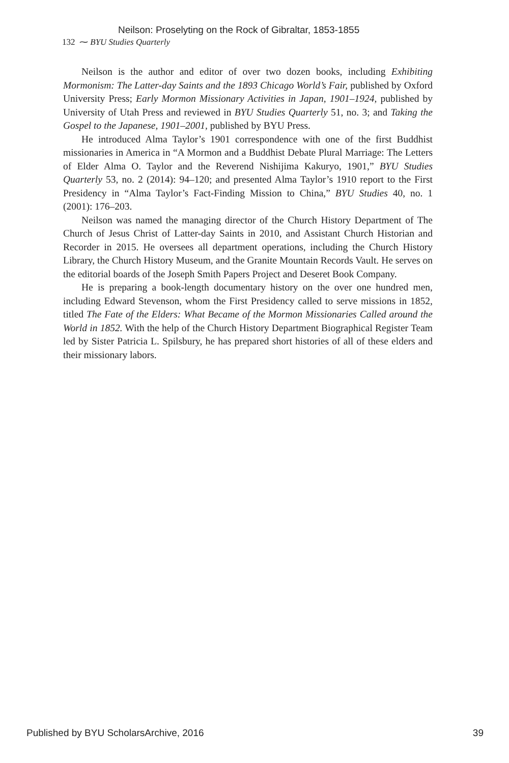Neilson: Proselyting on the Rock of Gibraltar, 1853-1855
132 ⁓ BYU Studies Quarterly
Neilson is the author and editor of over two dozen books, including Exhibiting Mormonism: The Latter-day Saints and the 1893 Chicago World’s Fair, published by Oxford University Press; Early Mormon Missionary Activities in Japan, 1901–1924, published by University of Utah Press and reviewed in BYU Studies Quarterly 51, no. 3; and Taking the Gospel to the Japanese, 1901–2001, published by BYU Press.
He introduced Alma Taylor’s 1901 correspondence with one of the first Buddhist missionaries in America in “A Mormon and a Buddhist Debate Plural Marriage: The Letters of Elder Alma O. Taylor and the Reverend Nishijima Kakuryo, 1901,” BYU Studies Quarterly 53, no. 2 (2014): 94–120; and presented Alma Taylor’s 1910 report to the First Presidency in “Alma Taylor’s Fact-Finding Mission to China,” BYU Studies 40, no. 1 (2001): 176–203.
Neilson was named the managing director of the Church History Department of The Church of Jesus Christ of Latter-day Saints in 2010, and Assistant Church Historian and Recorder in 2015. He oversees all department operations, including the Church History Library, the Church History Museum, and the Granite Mountain Records Vault. He serves on the editorial boards of the Joseph Smith Papers Project and Deseret Book Company.
He is preparing a book-length documentary history on the over one hundred men, including Edward Stevenson, whom the First Presidency called to serve missions in 1852, titled The Fate of the Elders: What Became of the Mormon Missionaries Called around the World in 1852. With the help of the Church History Department Biographical Register Team led by Sister Patricia L. Spilsbury, he has prepared short histories of all of these elders and their missionary labors.
Published by BYU ScholarsArchive, 2016 39